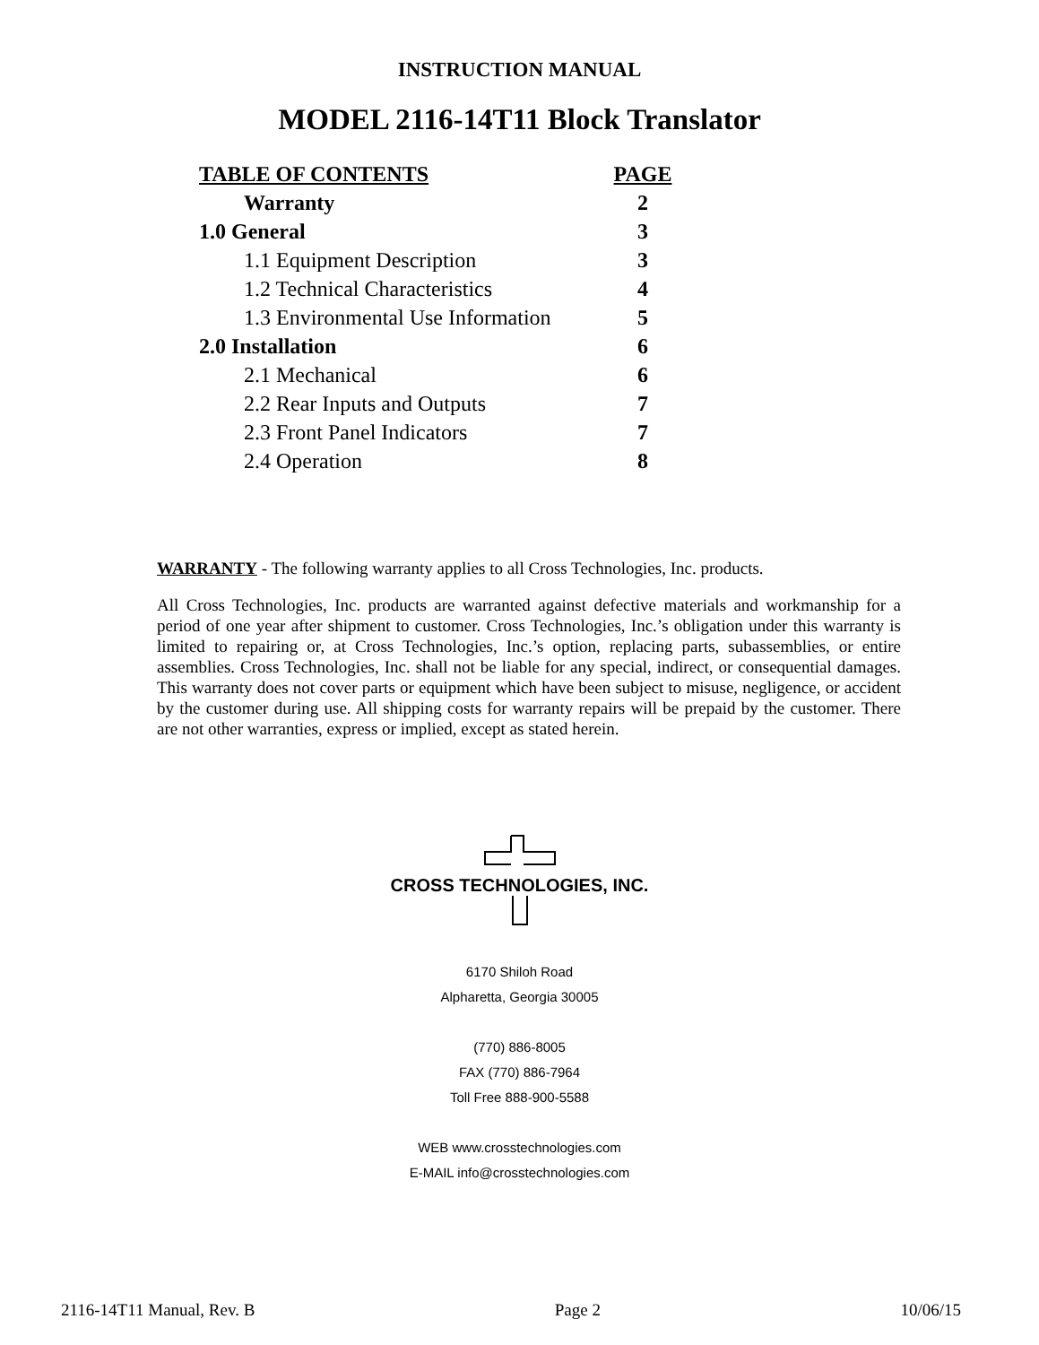INSTRUCTION MANUAL
MODEL 2116-14T11 Block Translator
| TABLE OF CONTENTS | PAGE |
| --- | --- |
| Warranty | 2 |
| 1.0 General | 3 |
| 1.1 Equipment Description | 3 |
| 1.2 Technical Characteristics | 4 |
| 1.3 Environmental Use Information | 5 |
| 2.0 Installation | 6 |
| 2.1 Mechanical | 6 |
| 2.2 Rear Inputs and Outputs | 7 |
| 2.3 Front Panel Indicators | 7 |
| 2.4 Operation | 8 |
WARRANTY - The following warranty applies to all Cross Technologies, Inc. products.
All Cross Technologies, Inc. products are warranted against defective materials and workmanship for a period of one year after shipment to customer. Cross Technologies, Inc.’s obligation under this warranty is limited to repairing or, at Cross Technologies, Inc.’s option, replacing parts, subassemblies, or entire assemblies. Cross Technologies, Inc. shall not be liable for any special, indirect, or consequential damages. This warranty does not cover parts or equipment which have been subject to misuse, negligence, or accident by the customer during use. All shipping costs for warranty repairs will be prepaid by the customer. There are not other warranties, express or implied, except as stated herein.
CROSS TECHNOLOGIES, INC.
6170 Shiloh Road
Alpharetta, Georgia 30005
(770) 886-8005
FAX (770) 886-7964
Toll Free 888-900-5588
WEB www.crosstechnologies.com
E-MAIL info@crosstechnologies.com
2116-14T11 Manual, Rev. B Page 2 10/06/15